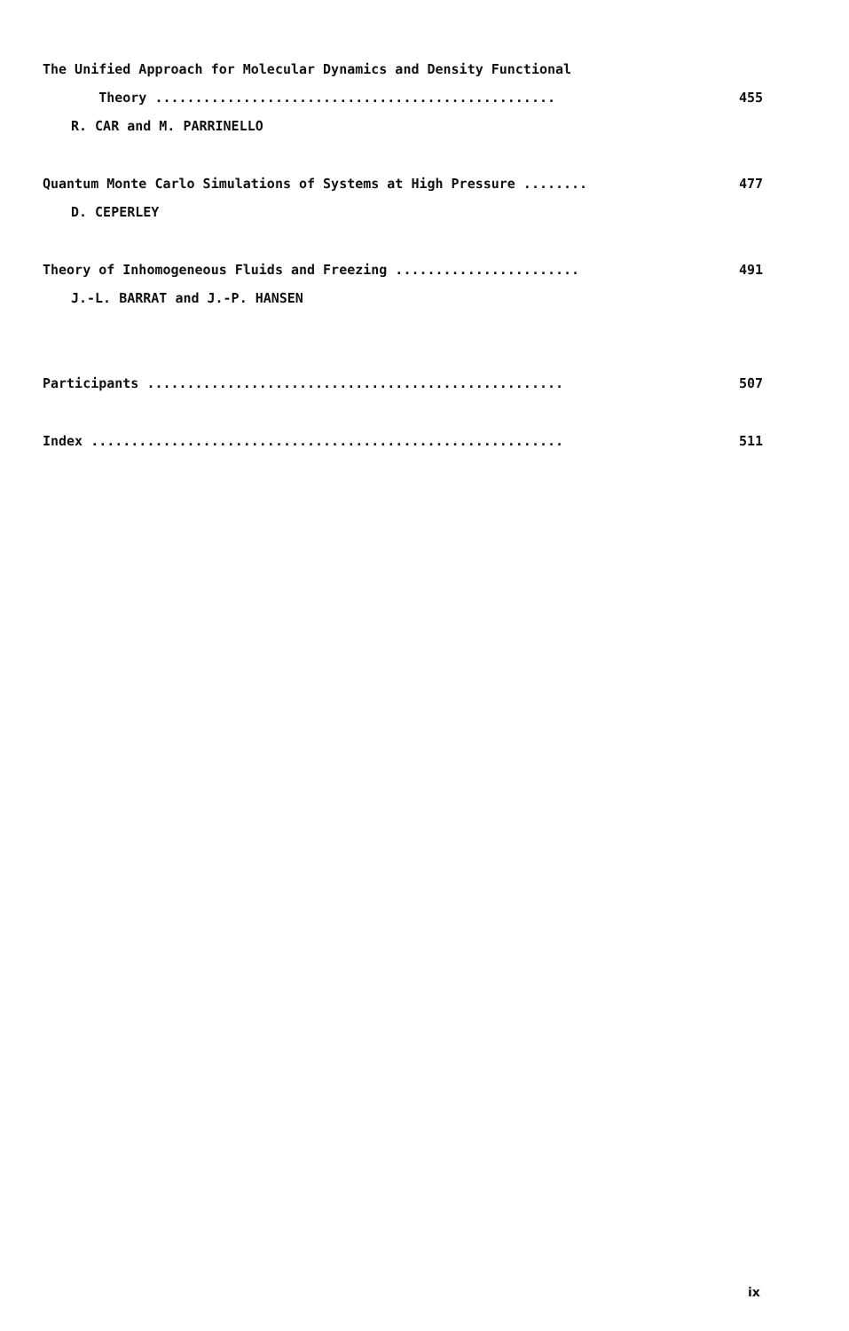The Unified Approach for Molecular Dynamics and Density Functional
Theory .................................................. 455
R. CAR and M. PARRINELLO
Quantum Monte Carlo Simulations of Systems at High Pressure ........ 477
D. CEPERLEY
Theory of Inhomogeneous Fluids and Freezing ....................... 491
J.-L. BARRAT and J.-P. HANSEN
Participants .................................................... 507
Index ........................................................... 511
ix